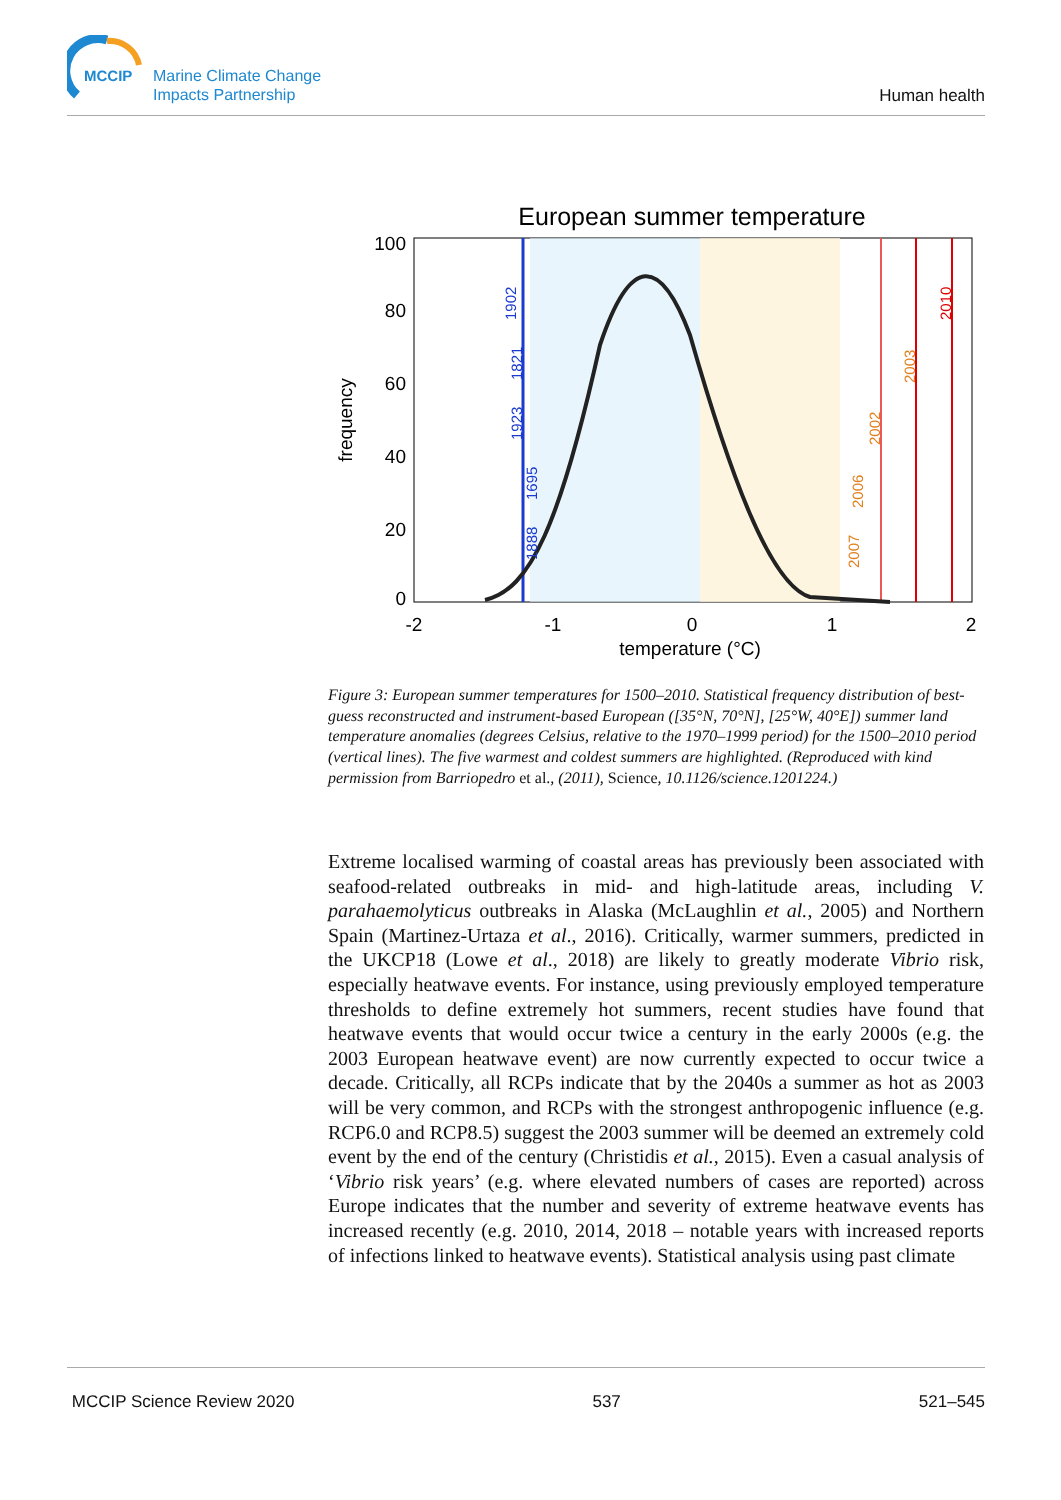MCCIP
Marine Climate Change
Impacts Partnership
Human health
European summer temperature
100
80
60
40
20
0
-2
-1
0
1
2
temperature (°C)
frequency
1902
1821
1923
1695
1888
2007
2006
2002
2003
2010
Figure 3: European summer temperatures for 1500–2010. Statistical frequency distribution of best-guess reconstructed and instrument-based European ([35°N, 70°N], [25°W, 40°E]) summer land temperature anomalies (degrees Celsius, relative to the 1970–1999 period) for the 1500–2010 period (vertical lines). The five warmest and coldest summers are highlighted. (Reproduced with kind permission from Barriopedro et al., (2011), Science, 10.1126/science.1201224.)
Extreme localised warming of coastal areas has previously been associated with seafood-related outbreaks in mid- and high-latitude areas, including V. parahaemolyticus outbreaks in Alaska (McLaughlin et al., 2005) and Northern Spain (Martinez-Urtaza et al., 2016). Critically, warmer summers, predicted in the UKCP18 (Lowe et al., 2018) are likely to greatly moderate Vibrio risk, especially heatwave events. For instance, using previously employed temperature thresholds to define extremely hot summers, recent studies have found that heatwave events that would occur twice a century in the early 2000s (e.g. the 2003 European heatwave event) are now currently expected to occur twice a decade. Critically, all RCPs indicate that by the 2040s a summer as hot as 2003 will be very common, and RCPs with the strongest anthropogenic influence (e.g. RCP6.0 and RCP8.5) suggest the 2003 summer will be deemed an extremely cold event by the end of the century (Christidis et al., 2015). Even a casual analysis of ‘Vibrio risk years’ (e.g. where elevated numbers of cases are reported) across Europe indicates that the number and severity of extreme heatwave events has increased recently (e.g. 2010, 2014, 2018 – notable years with increased reports of infections linked to heatwave events). Statistical analysis using past climate
MCCIP Science Review 2020 537 521–545